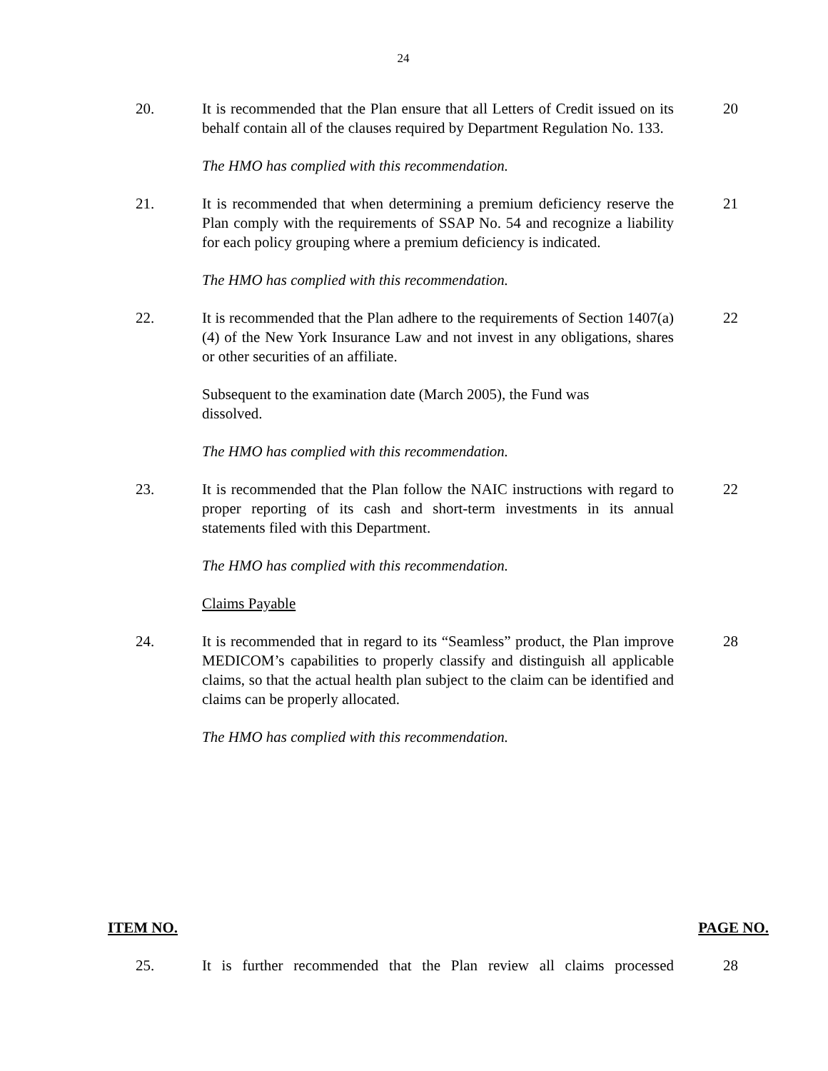24
20. It is recommended that the Plan ensure that all Letters of Credit issued on its behalf contain all of the clauses required by Department Regulation No. 133.
20
The HMO has complied with this recommendation.
21. It is recommended that when determining a premium deficiency reserve the Plan comply with the requirements of SSAP No. 54 and recognize a liability for each policy grouping where a premium deficiency is indicated.
21
The HMO has complied with this recommendation.
22. It is recommended that the Plan adhere to the requirements of Section 1407(a)(4) of the New York Insurance Law and not invest in any obligations, shares or other securities of an affiliate.
22
Subsequent to the examination date (March 2005), the Fund was
dissolved.
The HMO has complied with this recommendation.
23. It is recommended that the Plan follow the NAIC instructions with regard to proper reporting of its cash and short-term investments in its annual statements filed with this Department.
22
The HMO has complied with this recommendation.
Claims Payable
24. It is recommended that in regard to its “Seamless” product, the Plan improve MEDICOM’s capabilities to properly classify and distinguish all applicable claims, so that the actual health plan subject to the claim can be identified and claims can be properly allocated.
28
The HMO has complied with this recommendation.
ITEM NO. PAGE NO.
25. It is further recommended that the Plan review all claims processed
28